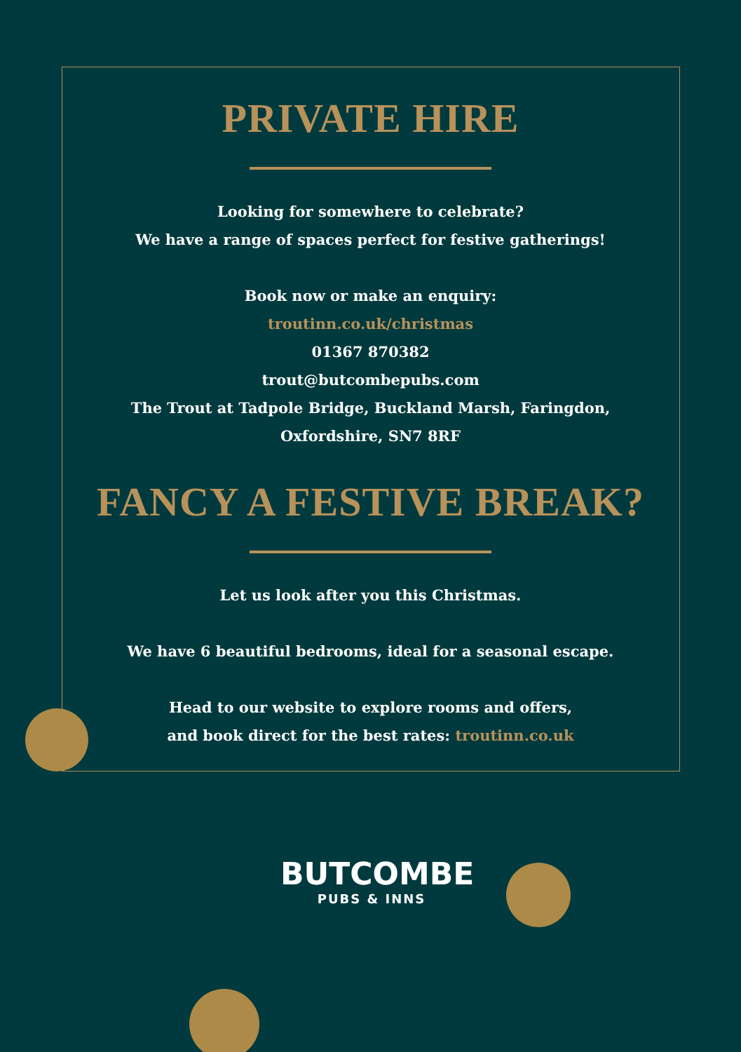PRIVATE HIRE
Looking for somewhere to celebrate?
We have a range of spaces perfect for festive gatherings!
Book now or make an enquiry:
troutinn.co.uk/christmas
01367 870382
trout@butcombepubs.com
The Trout at Tadpole Bridge, Buckland Marsh, Faringdon,
Oxfordshire, SN7 8RF
FANCY A FESTIVE BREAK?
Let us look after you this Christmas.
We have 6 beautiful bedrooms, ideal for a seasonal escape.
Head to our website to explore rooms and offers,
and book direct for the best rates: troutinn.co.uk
BUTCOMBE
PUBS & INNS